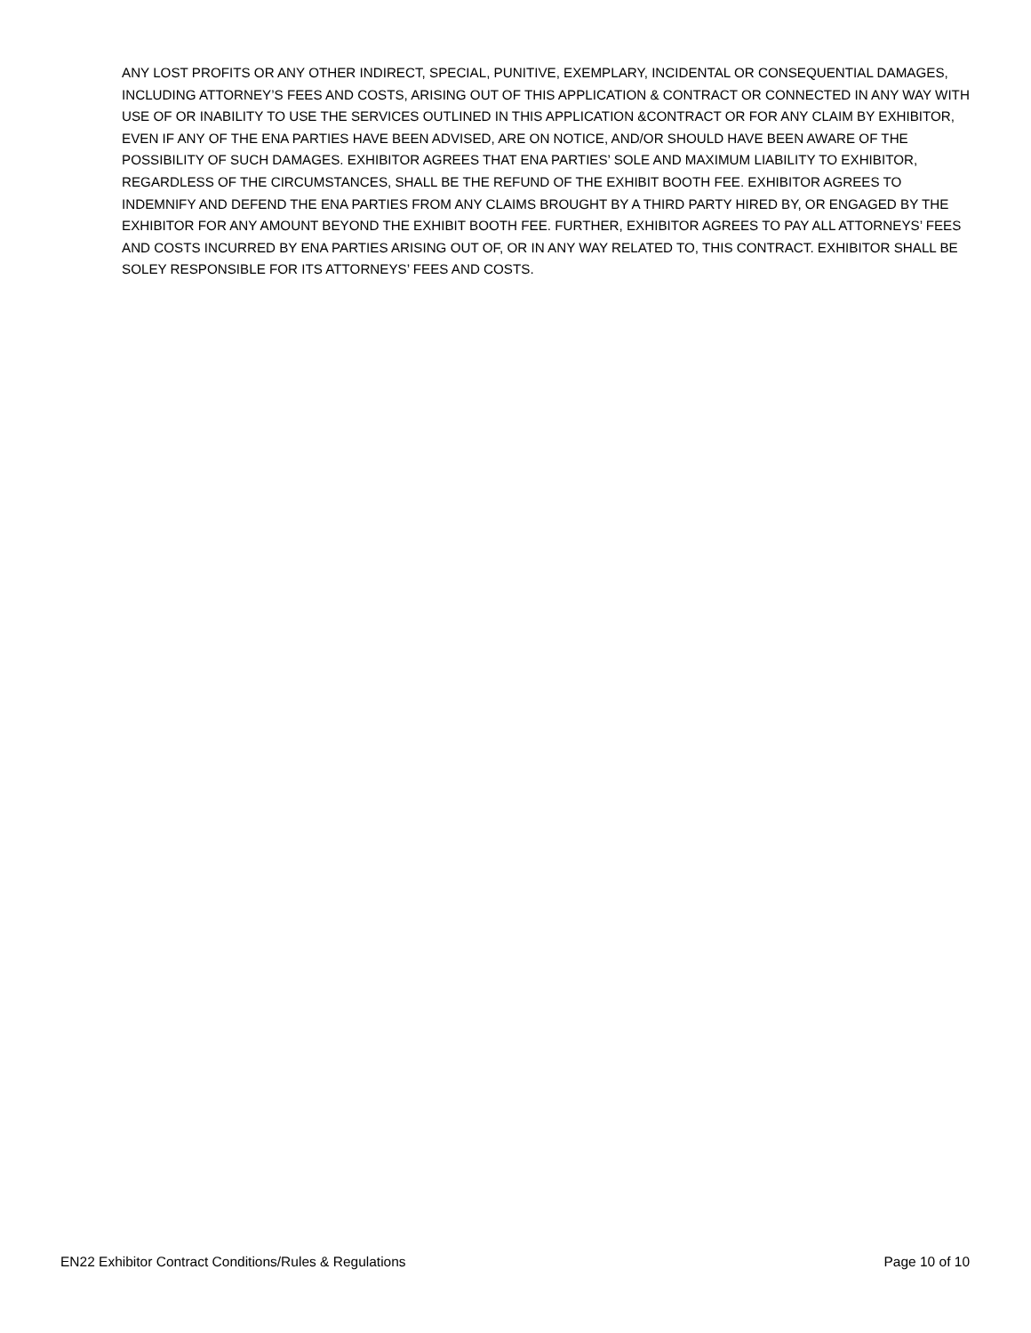ANY LOST PROFITS OR ANY OTHER INDIRECT, SPECIAL, PUNITIVE, EXEMPLARY, INCIDENTAL OR CONSEQUENTIAL DAMAGES, INCLUDING ATTORNEY’S FEES AND COSTS, ARISING OUT OF THIS APPLICATION & CONTRACT OR CONNECTED IN ANY WAY WITH USE OF OR INABILITY TO USE THE SERVICES OUTLINED IN THIS APPLICATION &CONTRACT OR FOR ANY CLAIM BY EXHIBITOR, EVEN IF ANY OF THE ENA PARTIES HAVE BEEN ADVISED, ARE ON NOTICE, AND/OR SHOULD HAVE BEEN AWARE OF THE POSSIBILITY OF SUCH DAMAGES. EXHIBITOR AGREES THAT ENA PARTIES’ SOLE AND MAXIMUM LIABILITY TO EXHIBITOR, REGARDLESS OF THE CIRCUMSTANCES, SHALL BE THE REFUND OF THE EXHIBIT BOOTH FEE. EXHIBITOR AGREES TO INDEMNIFY AND DEFEND THE ENA PARTIES FROM ANY CLAIMS BROUGHT BY A THIRD PARTY HIRED BY, OR ENGAGED BY THE EXHIBITOR FOR ANY AMOUNT BEYOND THE EXHIBIT BOOTH FEE. FURTHER, EXHIBITOR AGREES TO PAY ALL ATTORNEYS’ FEES AND COSTS INCURRED BY ENA PARTIES ARISING OUT OF, OR IN ANY WAY RELATED TO, THIS CONTRACT. EXHIBITOR SHALL BE SOLEY RESPONSIBLE FOR ITS ATTORNEYS’ FEES AND COSTS.
EN22 Exhibitor Contract Conditions/Rules & Regulations Page 10 of 10